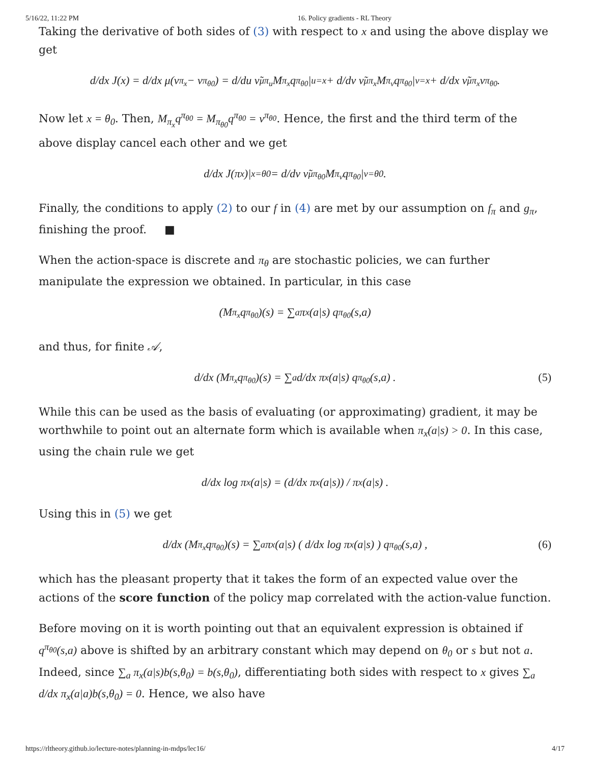5/16/22, 11:22 PM 16. Policy gradients - RL Theory
Taking the derivative of both sides of (3) with respect to x and using the above display we get
d/dx J(x) = d/dx μ(v<sup>π<sub>x</sub></sup> − v<sup>π<sub>θ0</sub></sup>) = d/du ν̃<sub>μ</sub><sup>π<sub>u</sub></sup> M<sub>π<sub>x</sub></sub> q<sup>π<sub>θ0</sub></sup>|<sub>u=x</sub> + d/dv ν̃<sub>μ</sub><sup>π<sub>x</sub></sup> M<sub>π<sub>v</sub></sub> q<sup>π<sub>θ0</sub></sup>|<sub>v=x</sub> + d/dx ν̃<sub>μ</sub><sup>π<sub>x</sub></sup> v<sup>π<sub>θ0</sub></sup> .
Now let x = θ<sub>0</sub>. Then, M<sub>π<sub>x</sub></sub>q<sup>π<sub>θ0</sub></sup> = M<sub>π<sub>θ0</sub></sub>q<sup>π<sub>θ0</sub></sup> = v<sup>π<sub>θ0</sub></sup>. Hence, the first and the third term of the above display cancel each other and we get
d/dx J(π<sub>x</sub>)|<sub>x=θ0</sub> = d/dv ν̃<sub>μ</sub><sup>π<sub>θ0</sub></sup> M<sub>π<sub>v</sub></sub> q<sup>π<sub>θ0</sub></sup>|<sub>v=θ0</sub> .
Finally, the conditions to apply (2) to our f in (4) are met by our assumption on f<sub>π</sub> and g<sub>π</sub>, finishing the proof. ■
When the action-space is discrete and π<sub>θ</sub> are stochastic policies, we can further manipulate the expression we obtained. In particular, in this case
(M<sub>π<sub>x</sub></sub>q<sup>π<sub>θ0</sub></sup>)(s) = ∑<sub>a</sub> π<sub>x</sub>(a|s) q<sup>π<sub>θ0</sub></sup>(s,a)
and thus, for finite 𝒜,
d/dx (M<sub>π<sub>x</sub></sub>q<sup>π<sub>θ0</sub></sup>)(s) = ∑<sub>a</sub> d/dx π<sub>x</sub>(a|s) q<sup>π<sub>θ0</sub></sup>(s,a) . (5)
While this can be used as the basis of evaluating (or approximating) gradient, it may be worthwhile to point out an alternate form which is available when π<sub>x</sub>(a|s) > 0. In this case, using the chain rule we get
d/dx log π<sub>x</sub>(a|s) = (d/dx π<sub>x</sub>(a|s)) / π<sub>x</sub>(a|s) .
Using this in (5) we get
d/dx (M<sub>π<sub>x</sub></sub>q<sup>π<sub>θ0</sub></sup>)(s) = ∑<sub>a</sub> π<sub>x</sub>(a|s) ( d/dx log π<sub>x</sub>(a|s) ) q<sup>π<sub>θ0</sub></sup>(s,a) , (6)
which has the pleasant property that it takes the form of an expected value over the actions of the score function of the policy map correlated with the action-value function.
Before moving on it is worth pointing out that an equivalent expression is obtained if q<sup>π<sub>θ0</sub></sup>(s,a) above is shifted by an arbitrary constant which may depend on θ<sub>0</sub> or s but not a. Indeed, since ∑<sub>a</sub> π<sub>x</sub>(a|s)b(s,θ<sub>0</sub>) = b(s,θ<sub>0</sub>), differentiating both sides with respect to x gives ∑<sub>a</sub> d/dx π<sub>x</sub>(a|a)b(s,θ<sub>0</sub>) = 0. Hence, we also have
https://rltheory.github.io/lecture-notes/planning-in-mdps/lec16/ 4/17